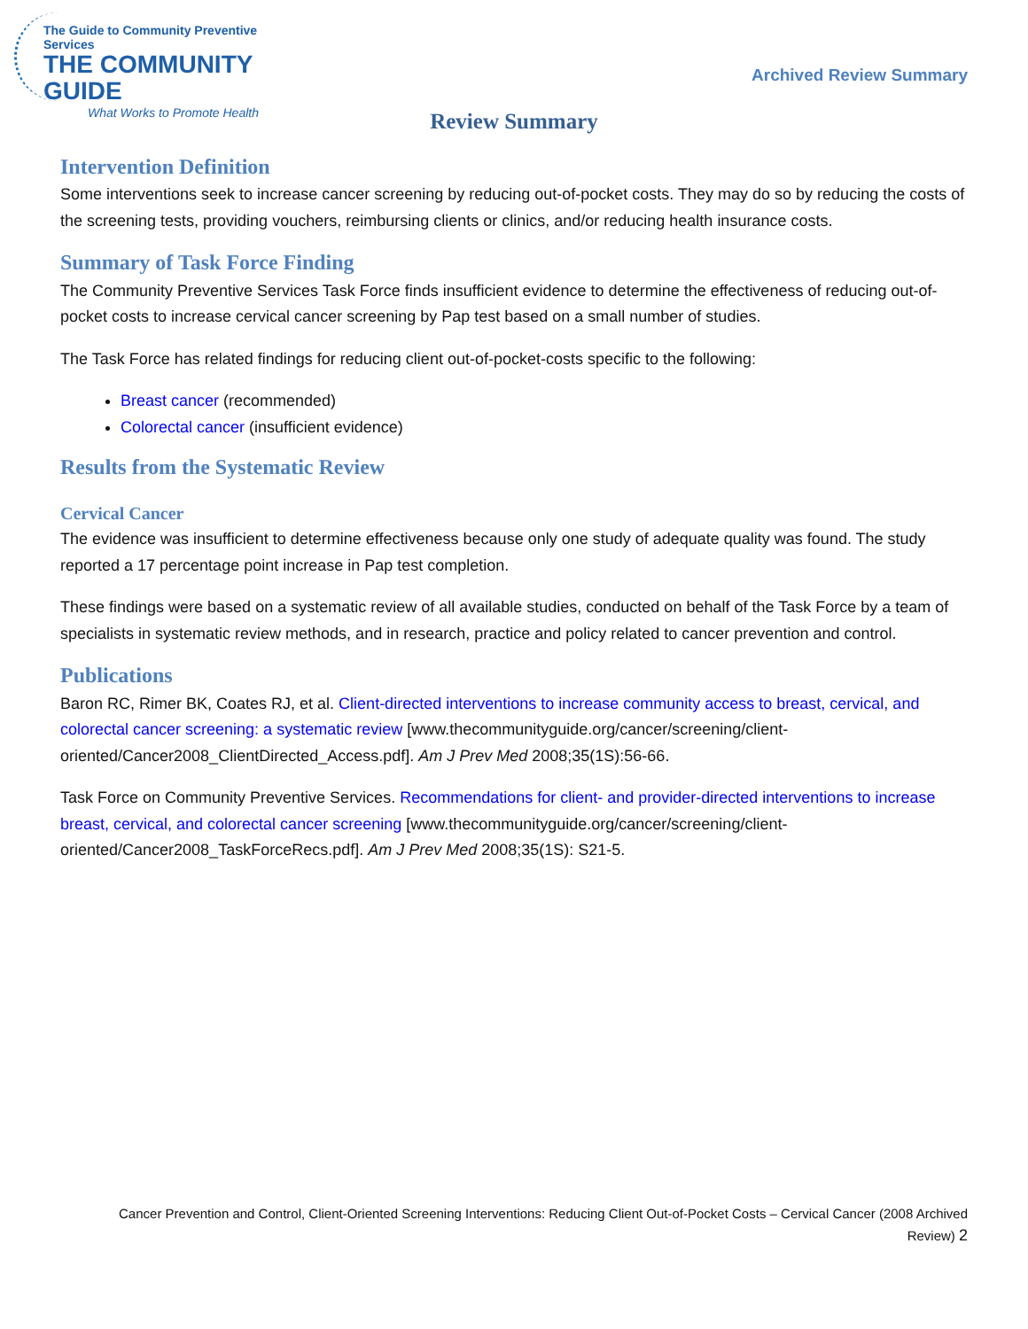The Guide to Community Preventive Services
THE COMMUNITY GUIDE
What Works to Promote Health
Archived Review Summary
Review Summary
Intervention Definition
Some interventions seek to increase cancer screening by reducing out-of-pocket costs. They may do so by reducing the costs of the screening tests, providing vouchers, reimbursing clients or clinics, and/or reducing health insurance costs.
Summary of Task Force Finding
The Community Preventive Services Task Force finds insufficient evidence to determine the effectiveness of reducing out-of-pocket costs to increase cervical cancer screening by Pap test based on a small number of studies.
The Task Force has related findings for reducing client out-of-pocket-costs specific to the following:
Breast cancer (recommended)
Colorectal cancer (insufficient evidence)
Results from the Systematic Review
Cervical Cancer
The evidence was insufficient to determine effectiveness because only one study of adequate quality was found. The study reported a 17 percentage point increase in Pap test completion.
These findings were based on a systematic review of all available studies, conducted on behalf of the Task Force by a team of specialists in systematic review methods, and in research, practice and policy related to cancer prevention and control.
Publications
Baron RC, Rimer BK, Coates RJ, et al. Client-directed interventions to increase community access to breast, cervical, and colorectal cancer screening: a systematic review [www.thecommunityguide.org/cancer/screening/client-oriented/Cancer2008_ClientDirected_Access.pdf]. Am J Prev Med 2008;35(1S):56-66.
Task Force on Community Preventive Services. Recommendations for client- and provider-directed interventions to increase breast, cervical, and colorectal cancer screening [www.thecommunityguide.org/cancer/screening/client-oriented/Cancer2008_TaskForceRecs.pdf]. Am J Prev Med 2008;35(1S): S21-5.
Cancer Prevention and Control, Client-Oriented Screening Interventions: Reducing Client Out-of-Pocket Costs – Cervical Cancer (2008 Archived Review) 2